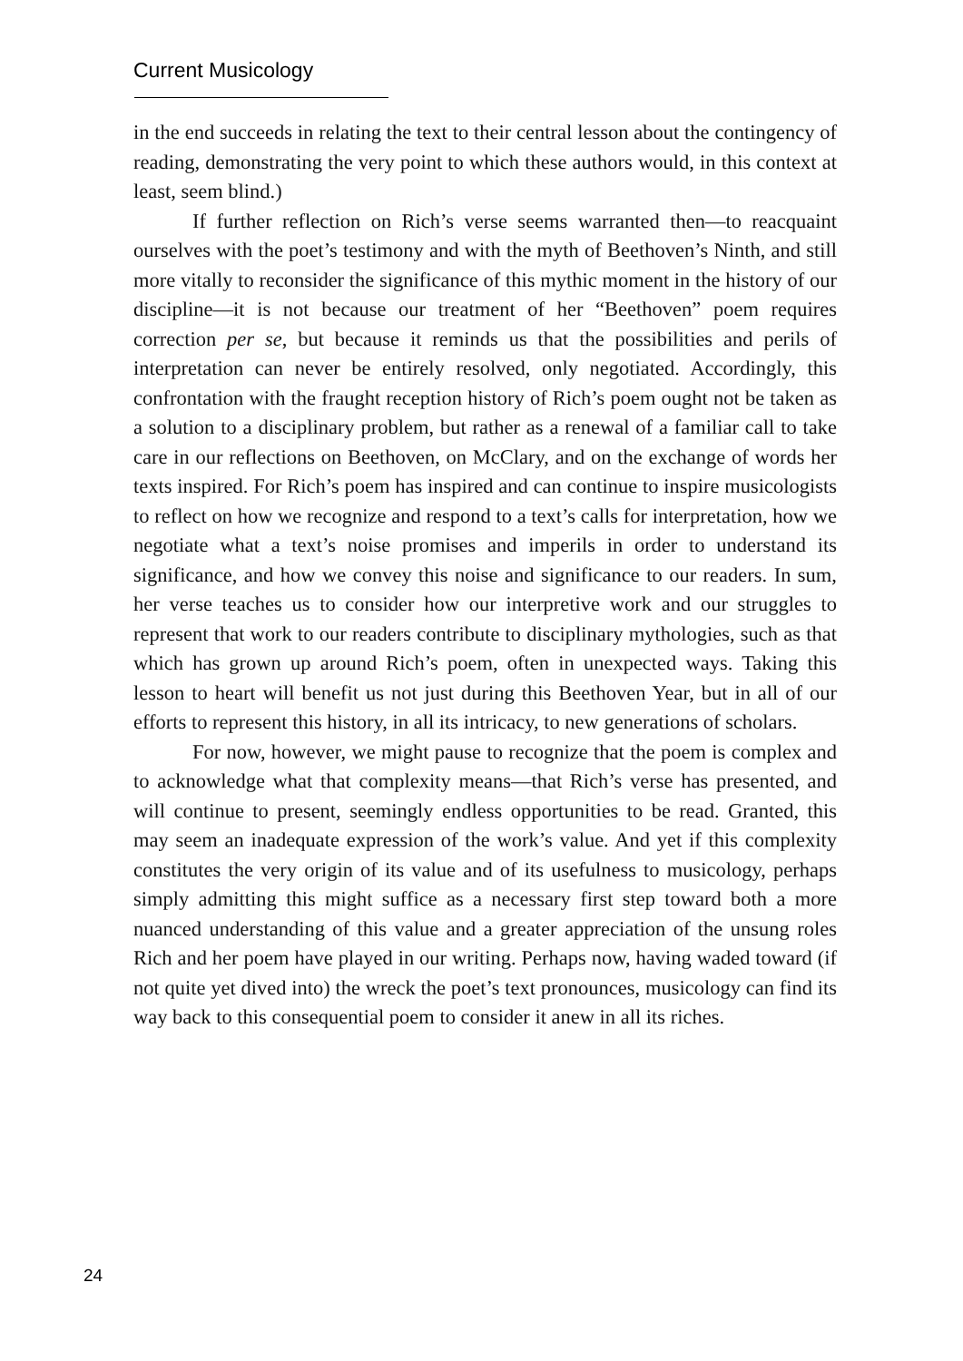Current Musicology
in the end succeeds in relating the text to their central lesson about the contingency of reading, demonstrating the very point to which these authors would, in this context at least, seem blind.)
If further reflection on Rich’s verse seems warranted then—to reacquaint ourselves with the poet’s testimony and with the myth of Beethoven’s Ninth, and still more vitally to reconsider the significance of this mythic moment in the history of our discipline—it is not because our treatment of her “Beethoven” poem requires correction per se, but because it reminds us that the possibilities and perils of interpretation can never be entirely resolved, only negotiated. Accordingly, this confrontation with the fraught reception history of Rich’s poem ought not be taken as a solution to a disciplinary problem, but rather as a renewal of a familiar call to take care in our reflections on Beethoven, on McClary, and on the exchange of words her texts inspired. For Rich’s poem has inspired and can continue to inspire musicologists to reflect on how we recognize and respond to a text’s calls for interpretation, how we negotiate what a text’s noise promises and imperils in order to understand its significance, and how we convey this noise and significance to our readers. In sum, her verse teaches us to consider how our interpretive work and our struggles to represent that work to our readers contribute to disciplinary mythologies, such as that which has grown up around Rich’s poem, often in unexpected ways. Taking this lesson to heart will benefit us not just during this Beethoven Year, but in all of our efforts to represent this history, in all its intricacy, to new generations of scholars.
For now, however, we might pause to recognize that the poem is complex and to acknowledge what that complexity means—that Rich’s verse has presented, and will continue to present, seemingly endless opportunities to be read. Granted, this may seem an inadequate expression of the work’s value. And yet if this complexity constitutes the very origin of its value and of its usefulness to musicology, perhaps simply admitting this might suffice as a necessary first step toward both a more nuanced understanding of this value and a greater appreciation of the unsung roles Rich and her poem have played in our writing. Perhaps now, having waded toward (if not quite yet dived into) the wreck the poet’s text pronounces, musicology can find its way back to this consequential poem to consider it anew in all its riches.
24